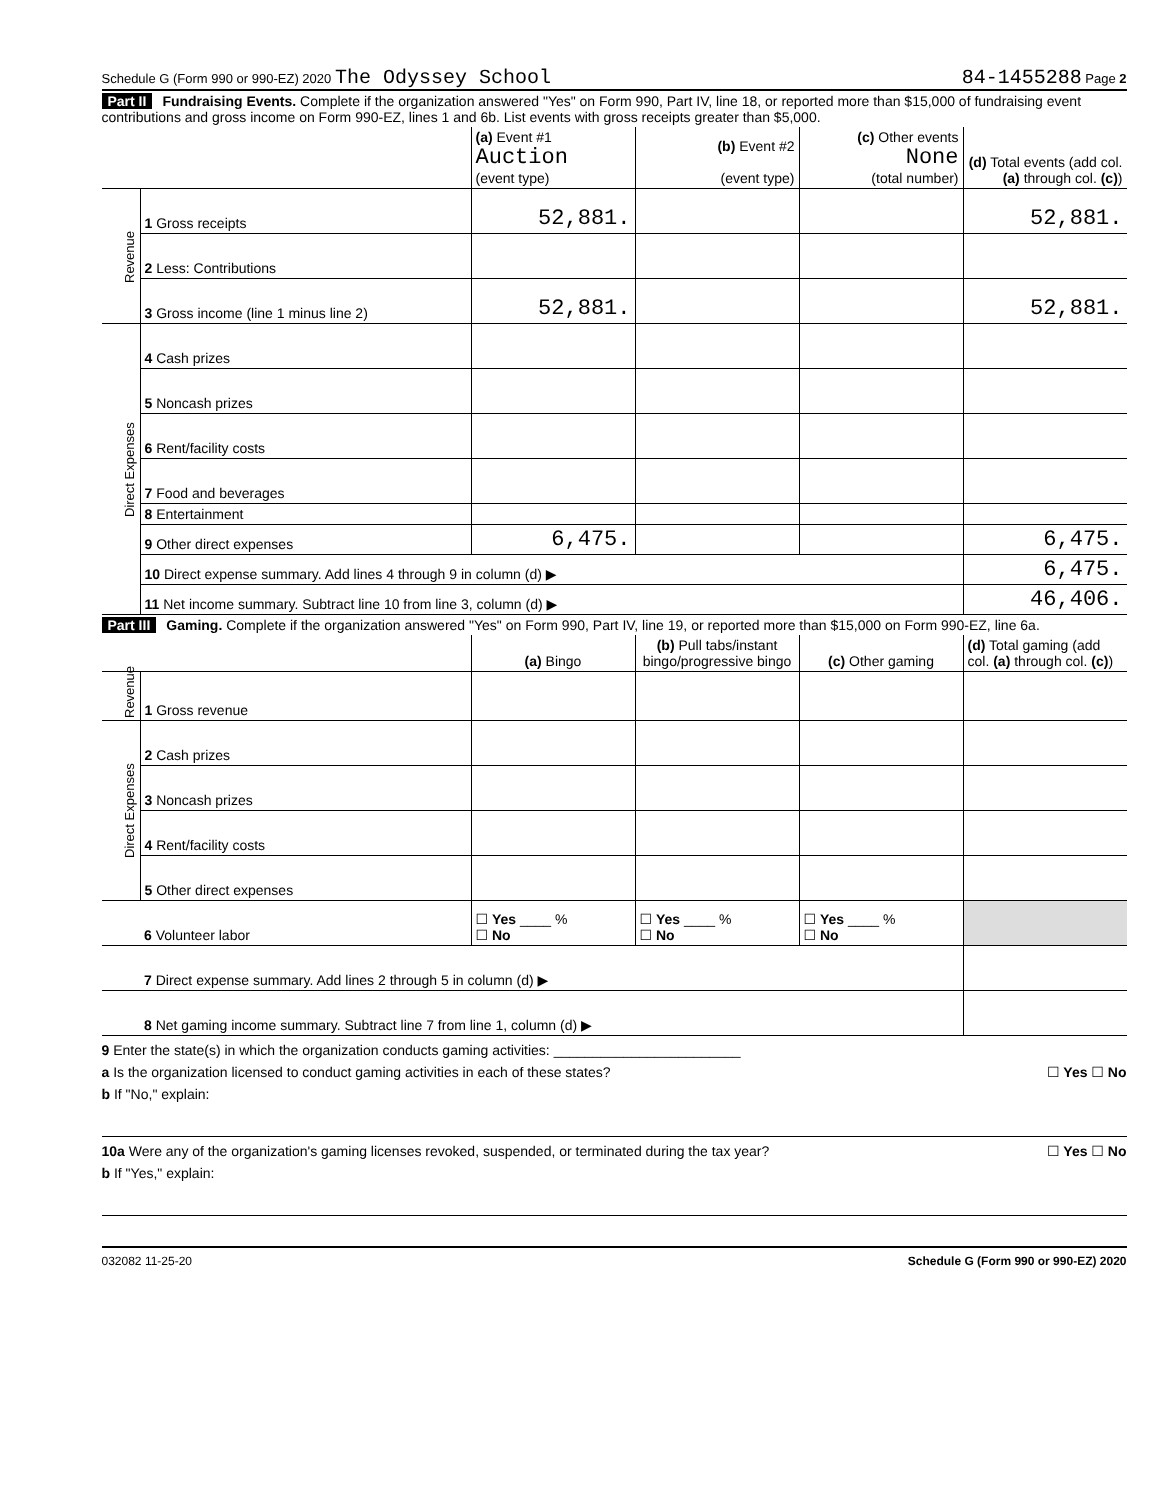Schedule G (Form 990 or 990-EZ) 2020 The Odyssey School 84-1455288 Page 2
Part II Fundraising Events. Complete if the organization answered "Yes" on Form 990, Part IV, line 18, or reported more than $15,000 of fundraising event contributions and gross income on Form 990-EZ, lines 1 and 6b. List events with gross receipts greater than $5,000.
| | | (a) Event #1 Auction (event type) | (b) Event #2 (event type) | (c) Other events None (total number) | (d) Total events (add col. (a) through col. (c) ) |
| --- | --- | --- | --- | --- | --- |
| Revenue | 1 Gross receipts | 52,881. | | | 52,881. |
| | 2 Less: Contributions | | | | |
| | 3 Gross income (line 1 minus line 2) | 52,881. | | | 52,881. |
| Direct Expenses | 4 Cash prizes | | | | |
| | 5 Noncash prizes | | | | |
| | 6 Rent/facility costs | | | | |
| | 7 Food and beverages | | | | |
| | 8 Entertainment | | | | |
| | 9 Other direct expenses | 6,475. | | | 6,475. |
| | 10 Direct expense summary. Add lines 4 through 9 in column (d) ▶ | | | | 6,475. |
| | 11 Net income summary. Subtract line 10 from line 3, column (d) ▶ | | | | 46,406. |
Part III Gaming. Complete if the organization answered "Yes" on Form 990, Part IV, line 19, or reported more than $15,000 on Form 990-EZ, line 6a.
| | | (a) Bingo | (b) Pull tabs/instant bingo/progressive bingo | (c) Other gaming | (d) Total gaming (add col. (a) through col. (c) ) |
| --- | --- | --- | --- | --- | --- |
| Revenue | 1 Gross revenue | | | | |
| Direct Expenses | 2 Cash prizes | | | | |
| | 3 Noncash prizes | | | | |
| | 4 Rent/facility costs | | | | |
| | 5 Other direct expenses | | | | |
| | 6 Volunteer labor | ☐ Yes ____ % ☐ No | ☐ Yes ____ % ☐ No | ☐ Yes ____ % ☐ No | |
| | 7 Direct expense summary. Add lines 2 through 5 in column (d) ▶ | | | | |
| | 8 Net gaming income summary. Subtract line 7 from line 1, column (d) ▶ | | | | |
9 Enter the state(s) in which the organization conducts gaming activities: ________________________
a Is the organization licensed to conduct gaming activities in each of these states? ☐ Yes ☐ No
b If "No," explain:
10a Were any of the organization's gaming licenses revoked, suspended, or terminated during the tax year? ☐ Yes ☐ No
b If "Yes," explain:
032082 11-25-20 Schedule G (Form 990 or 990-EZ) 2020